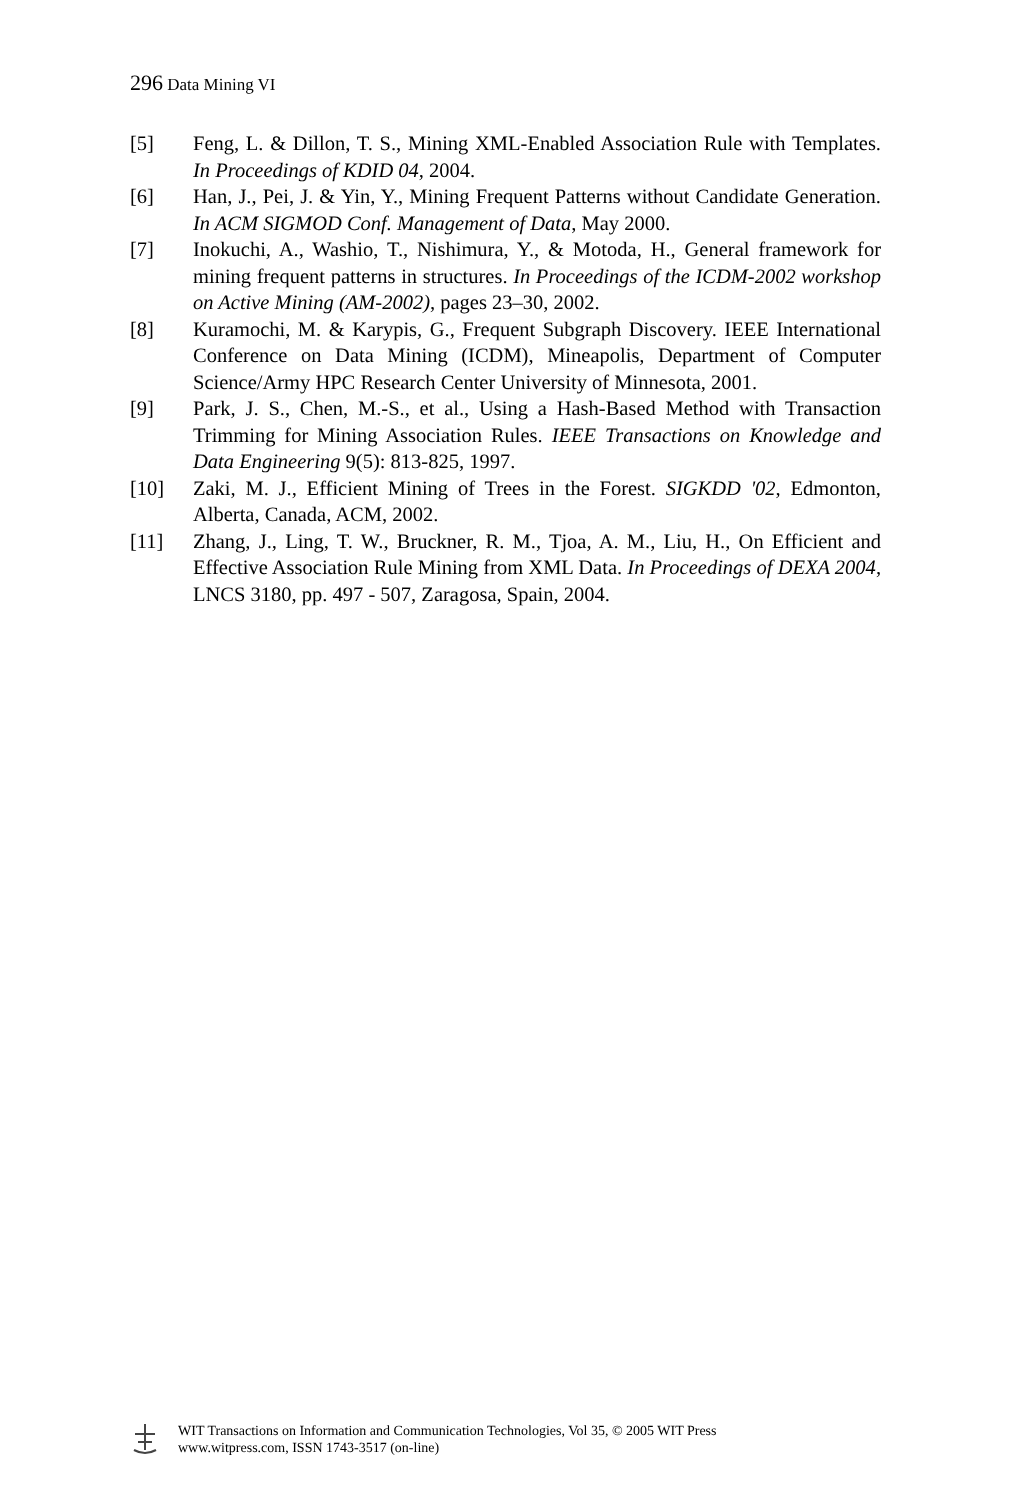296 Data Mining VI
[5] Feng, L. & Dillon, T. S., Mining XML-Enabled Association Rule with Templates. In Proceedings of KDID 04, 2004.
[6] Han, J., Pei, J. & Yin, Y., Mining Frequent Patterns without Candidate Generation. In ACM SIGMOD Conf. Management of Data, May 2000.
[7] Inokuchi, A., Washio, T., Nishimura, Y., & Motoda, H., General framework for mining frequent patterns in structures. In Proceedings of the ICDM-2002 workshop on Active Mining (AM-2002), pages 23–30, 2002.
[8] Kuramochi, M. & Karypis, G., Frequent Subgraph Discovery. IEEE International Conference on Data Mining (ICDM), Mineapolis, Department of Computer Science/Army HPC Research Center University of Minnesota, 2001.
[9] Park, J. S., Chen, M.-S., et al., Using a Hash-Based Method with Transaction Trimming for Mining Association Rules. IEEE Transactions on Knowledge and Data Engineering 9(5): 813-825, 1997.
[10] Zaki, M. J., Efficient Mining of Trees in the Forest. SIGKDD '02, Edmonton, Alberta, Canada, ACM, 2002.
[11] Zhang, J., Ling, T. W., Bruckner, R. M., Tjoa, A. M., Liu, H., On Efficient and Effective Association Rule Mining from XML Data. In Proceedings of DEXA 2004, LNCS 3180, pp. 497 - 507, Zaragosa, Spain, 2004.
WIT Transactions on Information and Communication Technologies, Vol 35, © 2005 WIT Press
www.witpress.com, ISSN 1743-3517 (on-line)